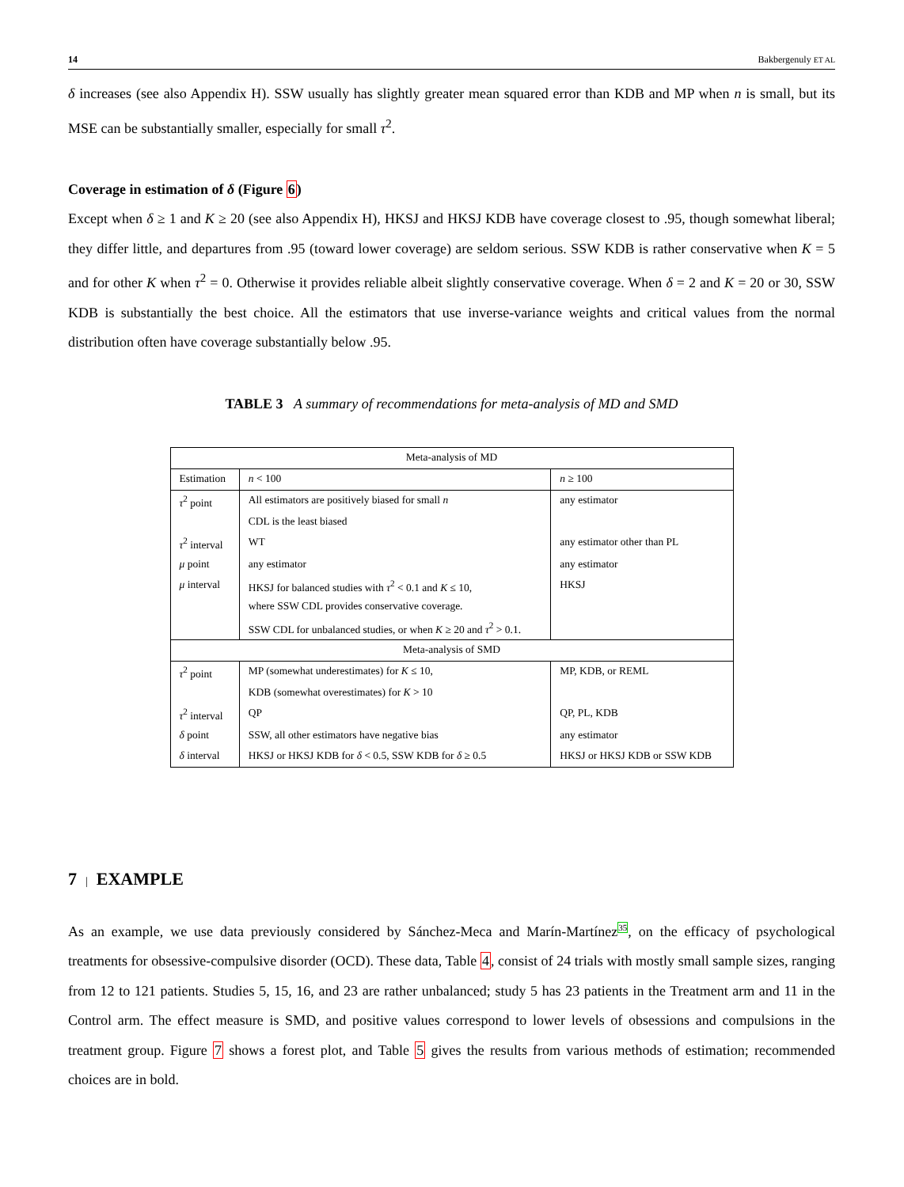14 Bakbergenuly ET AL
δ increases (see also Appendix H). SSW usually has slightly greater mean squared error than KDB and MP when n is small, but its MSE can be substantially smaller, especially for small τ<sup>2</sup>.
Coverage in estimation of δ (Figure 6)
Except when δ ≥ 1 and K ≥ 20 (see also Appendix H), HKSJ and HKSJ KDB have coverage closest to .95, though somewhat liberal; they differ little, and departures from .95 (toward lower coverage) are seldom serious. SSW KDB is rather conservative when K = 5 and for other K when τ<sup>2</sup> = 0. Otherwise it provides reliable albeit slightly conservative coverage. When δ = 2 and K = 20 or 30, SSW KDB is substantially the best choice. All the estimators that use inverse-variance weights and critical values from the normal distribution often have coverage substantially below .95.
TABLE 3 A summary of recommendations for meta-analysis of MD and SMD
| Meta-analysis of MD | | |
| Estimation | n < 100 | n ≥ 100 |
| τ<sup>2</sup> point | All estimators are positively biased for small n | any estimator |
| | CDL is the least biased | |
| τ<sup>2</sup> interval | WT | any estimator other than PL |
| μ point | any estimator | any estimator |
| μ interval | HKSJ for balanced studies with τ<sup>2</sup> < 0.1 and K ≤ 10, | HKSJ |
| | where SSW CDL provides conservative coverage. | |
| | SSW CDL for unbalanced studies, or when K ≥ 20 and τ<sup>2</sup> > 0.1. | |
| Meta-analysis of SMD | | |
| τ<sup>2</sup> point | MP (somewhat underestimates) for K ≤ 10, | MP, KDB, or REML |
| | KDB (somewhat overestimates) for K > 10 | |
| τ<sup>2</sup> interval | QP | QP, PL, KDB |
| δ point | SSW, all other estimators have negative bias | any estimator |
| δ interval | HKSJ or HKSJ KDB for δ < 0.5, SSW KDB for δ ≥ 0.5 | HKSJ or HKSJ KDB or SSW KDB |
7 | EXAMPLE
As an example, we use data previously considered by Sánchez-Meca and Marín-Martínez35, on the efficacy of psychological treatments for obsessive-compulsive disorder (OCD). These data, Table 4, consist of 24 trials with mostly small sample sizes, ranging from 12 to 121 patients. Studies 5, 15, 16, and 23 are rather unbalanced; study 5 has 23 patients in the Treatment arm and 11 in the Control arm. The effect measure is SMD, and positive values correspond to lower levels of obsessions and compulsions in the treatment group. Figure 7 shows a forest plot, and Table 5 gives the results from various methods of estimation; recommended choices are in bold.